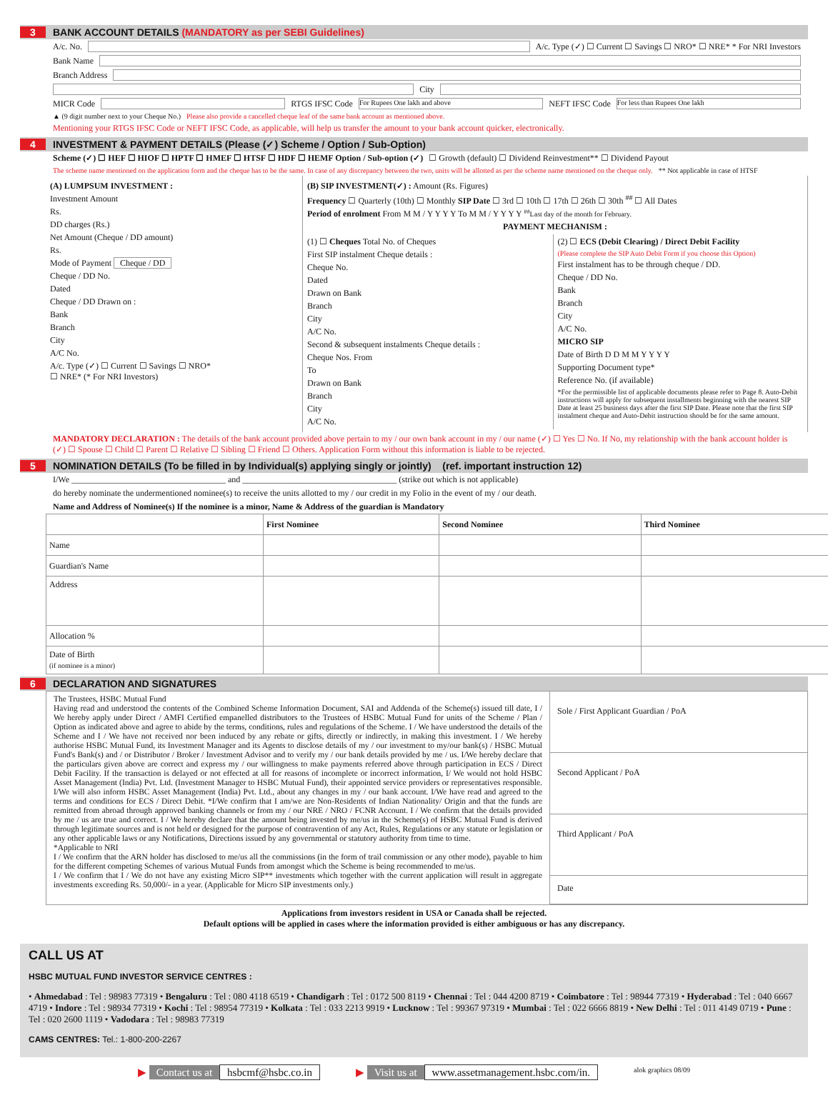3 BANK ACCOUNT DETAILS (MANDATORY as per SEBI Guidelines)
A/c. No. A/c. Type (✓) ☐ Current ☐ Savings ☐ NRO* ☐ NRE* * For NRI Investors
Bank Name
Branch Address
City
MICR Code RTGS IFSC Code For Rupees One lakh and above NEFT IFSC Code For less than Rupees One lakh
▲ (9 digit number next to your Cheque No.) Please also provide a cancelled cheque leaf of the same bank account as mentioned above.
Mentioning your RTGS IFSC Code or NEFT IFSC Code, as applicable, will help us transfer the amount to your bank account quicker, electronically.
4 INVESTMENT & PAYMENT DETAILS (Please (✓) Scheme / Option / Sub-Option)
Scheme (✓) ☐ HEF ☐ HIOF ☐ HPTF ☐ HMEF ☐ HTSF ☐ HDF ☐ HEMF Option / Sub-option (✓) ☐ Growth (default) ☐ Dividend Reinvestment** ☐ Dividend Payout
The scheme name mentioned on the application form and the cheque has to be the same. In case of any discrepancy between the two, units will be allotted as per the scheme name mentioned on the cheque only. ** Not applicable in case of HTSF
(A) LUMPSUM INVESTMENT :
Investment Amount
Rs.
DD charges (Rs.)
Net Amount (Cheque / DD amount)
Rs.
Mode of Payment Cheque / DD
Cheque / DD No.
Dated
Cheque / DD Drawn on :
Bank
Branch
City
A/C No.
A/c. Type (✓) ☐ Current ☐ Savings ☐ NRO*
☐ NRE* (* For NRI Investors)
(B) SIP INVESTMENT(✓) : Amount (Rs. Figures)
Frequency ☐ Quarterly (10th) ☐ Monthly SIP Date ☐ 3rd ☐ 10th ☐ 17th ☐ 26th ☐ 30th <sup>##</sup> ☐ All Dates
Period of enrolment From M M / Y Y Y Y To M M / Y Y Y Y <sup>##</sup>Last day of the month for February.
PAYMENT MECHANISM :
(1) ☐ Cheques Total No. of Cheques
First SIP instalment Cheque details :
Cheque No.
Dated
Drawn on Bank
Branch
City
A/C No.
Second & subsequent instalments Cheque details :
Cheque Nos. From
To
Drawn on Bank
Branch
City
A/C No.
(2) ☐ ECS (Debit Clearing) / Direct Debit Facility
(Please complete the SIP Auto Debit Form if you choose this Option)
First instalment has to be through cheque / DD.
Cheque / DD No.
Bank
Branch
City
A/C No.
MICRO SIP
Date of Birth D D M M Y Y Y Y
Supporting Document type*
Reference No. (if available)
*For the permissible list of applicable documents please refer to Page 8. Auto-Debit instructions will apply for subsequent installments beginning with the nearest SIP Date at least 25 business days after the first SIP Date. Please note that the first SIP instalment cheque and Auto-Debit instruction should be for the same amount.
MANDATORY DECLARATION : The details of the bank account provided above pertain to my / our own bank account in my / our name (✓) ☐ Yes ☐ No. If No, my relationship with the bank account holder is (✓) ☐ Spouse ☐ Child ☐ Parent ☐ Relative ☐ Sibling ☐ Friend ☐ Others. Application Form without this information is liable to be rejected.
5 NOMINATION DETAILS (To be filled in by Individual(s) applying singly or jointly) (ref. important instruction 12)
I/We ____________________________________ and ____________________________________ (strike out which is not applicable)
do hereby nominate the undermentioned nominee(s) to receive the units allotted to my / our credit in my Folio in the event of my / our death.
Name and Address of Nominee(s) If the nominee is a minor, Name & Address of the guardian is Mandatory
| | First Nominee | Second Nominee | Third Nominee |
| --- | --- | --- | --- |
| Name | | | |
| Guardian's Name | | | |
| Address | | | |
| Allocation % | | | |
| Date of Birth (if nominee is a minor) | | | |
6 DECLARATION AND SIGNATURES
The Trustees, HSBC Mutual Fund
Having read and understood the contents of the Combined Scheme Information Document, SAI and Addenda of the Scheme(s) issued till date, I / We hereby apply under Direct / AMFI Certified empanelled distributors to the Trustees of HSBC Mutual Fund for units of the Scheme / Plan / Option as indicated above and agree to abide by the terms, conditions, rules and regulations of the Scheme. I / We have understood the details of the Scheme and I / We have not received nor been induced by any rebate or gifts, directly or indirectly, in making this investment. I / We hereby authorise HSBC Mutual Fund, its Investment Manager and its Agents to disclose details of my / our investment to my/our bank(s) / HSBC Mutual Fund's Bank(s) and / or Distributor / Broker / Investment Advisor and to verify my / our bank details provided by me / us. I/We hereby declare that the particulars given above are correct and express my / our willingness to make payments referred above through participation in ECS / Direct Debit Facility. If the transaction is delayed or not effected at all for reasons of incomplete or incorrect information, I/ We would not hold HSBC Asset Management (India) Pvt. Ltd. (Investment Manager to HSBC Mutual Fund), their appointed service providers or representatives responsible. I/We will also inform HSBC Asset Management (India) Pvt. Ltd., about any changes in my / our bank account. I/We have read and agreed to the terms and conditions for ECS / Direct Debit. *I/We confirm that I am/we are Non-Residents of Indian Nationality/ Origin and that the funds are remitted from abroad through approved banking channels or from my / our NRE / NRO / FCNR Account. I / We confirm that the details provided by me / us are true and correct. I / We hereby declare that the amount being invested by me/us in the Scheme(s) of HSBC Mutual Fund is derived through legitimate sources and is not held or designed for the purpose of contravention of any Act, Rules, Regulations or any statute or legislation or any other applicable laws or any Notifications, Directions issued by any governmental or statutory authority from time to time.
*Applicable to NRI
I / We confirm that the ARN holder has disclosed to me/us all the commissions (in the form of trail commission or any other mode), payable to him for the different competing Schemes of various Mutual Funds from amongst which the Scheme is being recommended to me/us.
I / We confirm that I / We do not have any existing Micro SIP** investments which together with the current application will result in aggregate investments exceeding Rs. 50,000/- in a year. (Applicable for Micro SIP investments only.)
Sole / First Applicant Guardian / PoA
Second Applicant / PoA
Third Applicant / PoA
Date
Applications from investors resident in USA or Canada shall be rejected.
Default options will be applied in cases where the information provided is either ambiguous or has any discrepancy.
CALL US AT
HSBC MUTUAL FUND INVESTOR SERVICE CENTRES :
• Ahmedabad : Tel : 98983 77319 • Bengaluru : Tel : 080 4118 6519 • Chandigarh : Tel : 0172 500 8119 • Chennai : Tel : 044 4200 8719 • Coimbatore : Tel : 98944 77319 • Hyderabad : Tel : 040 6667 4719 • Indore : Tel : 98934 77319 • Kochi : Tel : 98954 77319 • Kolkata : Tel : 033 2213 9919 • Lucknow : Tel : 99367 97319 • Mumbai : Tel : 022 6666 8819 • New Delhi : Tel : 011 4149 0719 • Pune : Tel : 020 2600 1119 • Vadodara : Tel : 98983 77319
CAMS CENTRES: Tel.: 1-800-200-2267
▶ Contact us at hsbcmf@hsbc.co.in
▶ Visit us at www.assetmanagement.hsbc.com/in.
alok graphics 08/09